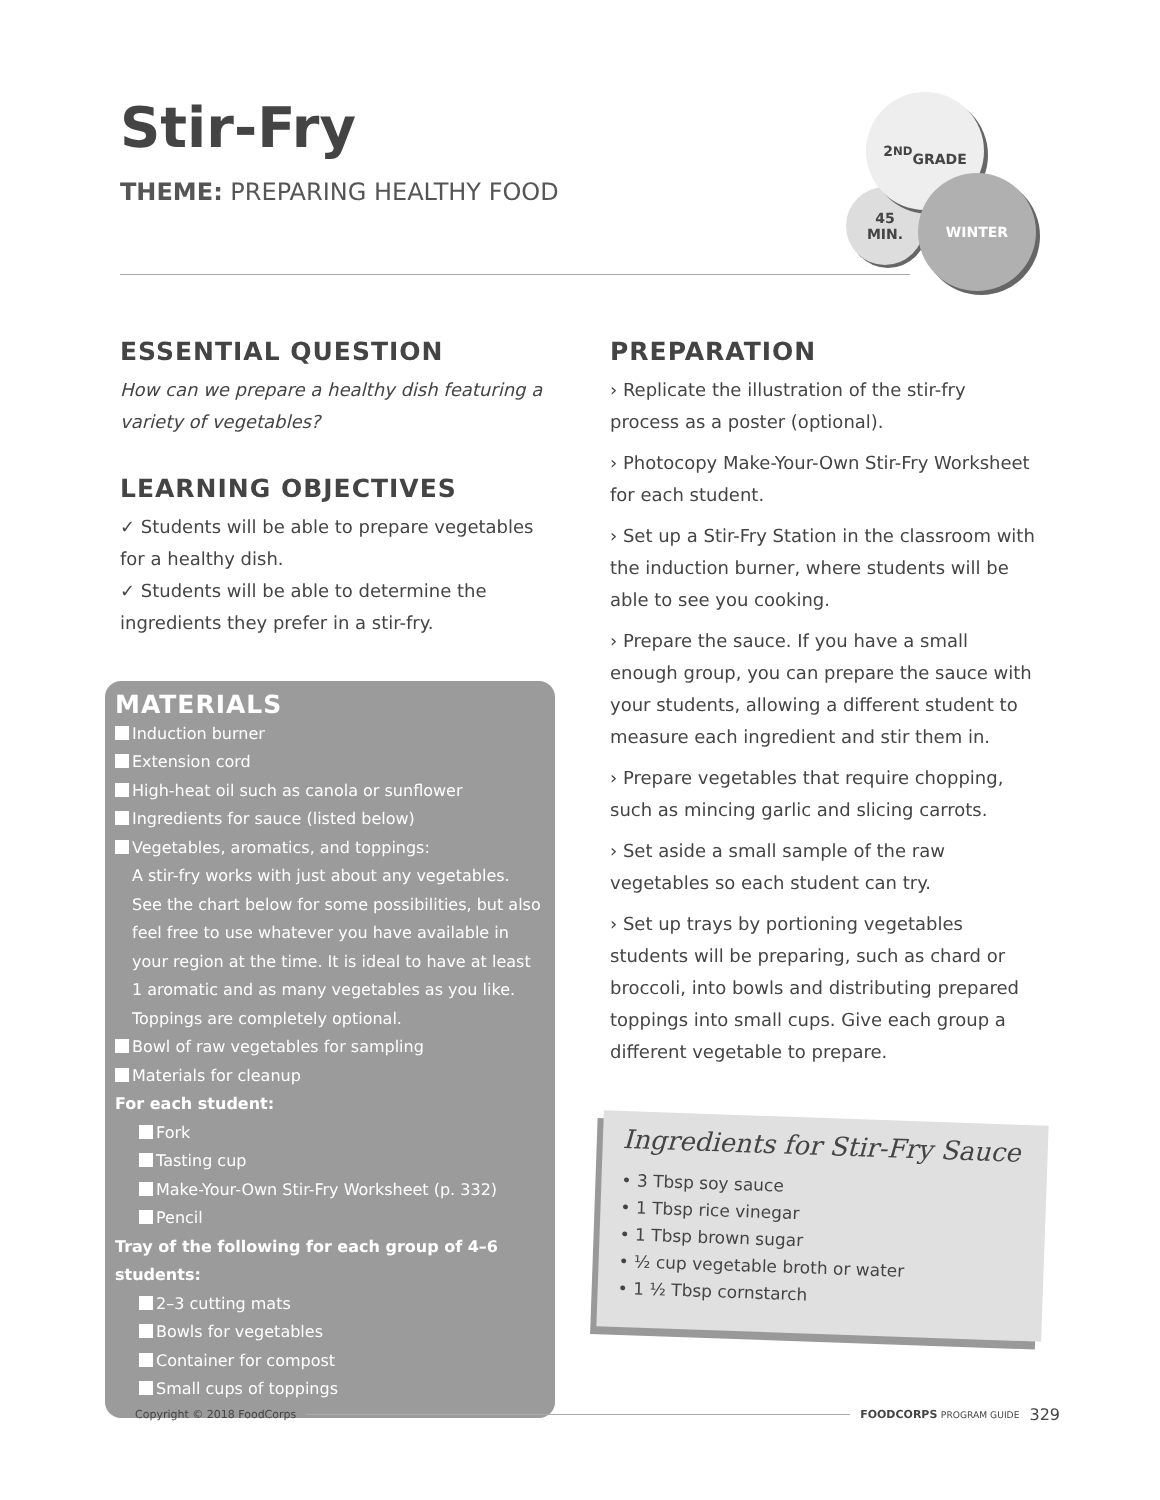45
MIN.
2<sup>ND</sup>
GRADE
WINTER
Stir-Fry
THEME: PREPARING HEALTHY FOOD
ESSENTIAL QUESTION
How can we prepare a healthy dish featuring a variety of vegetables?
LEARNING OBJECTIVES
✓ Students will be able to prepare vegetables for a healthy dish.
✓ Students will be able to determine the ingredients they prefer in a stir-fry.
MATERIALS
Induction burner
Extension cord
High-heat oil such as canola or sunflower
Ingredients for sauce (listed below)
Vegetables, aromatics, and toppings:
A stir-fry works with just about any vegetables. See the chart below for some possibilities, but also feel free to use whatever you have available in your region at the time. It is ideal to have at least 1 aromatic and as many vegetables as you like. Toppings are completely optional.
Bowl of raw vegetables for sampling
Materials for cleanup
For each student:
Fork
Tasting cup
Make-Your-Own Stir-Fry Worksheet (p. 332)
Pencil
Tray of the following for each group of 4–6 students:
2–3 cutting mats
Bowls for vegetables
Container for compost
Small cups of toppings
PREPARATION
› Replicate the illustration of the stir-fry process as a poster (optional).
› Photocopy Make-Your-Own Stir-Fry Worksheet for each student.
› Set up a Stir-Fry Station in the classroom with the induction burner, where students will be able to see you cooking.
› Prepare the sauce. If you have a small enough group, you can prepare the sauce with your students, allowing a different student to measure each ingredient and stir them in.
› Prepare vegetables that require chopping, such as mincing garlic and slicing carrots.
› Set aside a small sample of the raw vegetables so each student can try.
› Set up trays by portioning vegetables students will be preparing, such as chard or broccoli, into bowls and distributing prepared toppings into small cups. Give each group a different vegetable to prepare.
Ingredients for Stir-Fry Sauce
• 3 Tbsp soy sauce
• 1 Tbsp rice vinegar
• 1 Tbsp brown sugar
• ½ cup vegetable broth or water
• 1 ½ Tbsp cornstarch
Copyright © 2018 FoodCorps FOODCORPS PROGRAM GUIDE 329